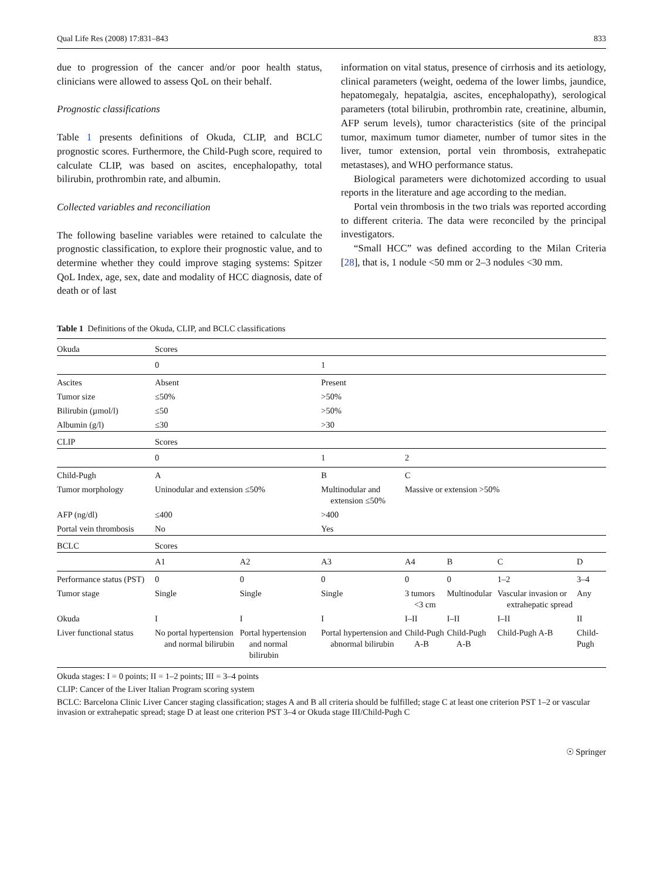Qual Life Res (2008) 17:831–843 833
due to progression of the cancer and/or poor health status, clinicians were allowed to assess QoL on their behalf.
Prognostic classifications
Table 1 presents definitions of Okuda, CLIP, and BCLC prognostic scores. Furthermore, the Child-Pugh score, required to calculate CLIP, was based on ascites, encephalopathy, total bilirubin, prothrombin rate, and albumin.
Collected variables and reconciliation
The following baseline variables were retained to calculate the prognostic classification, to explore their prognostic value, and to determine whether they could improve staging systems: Spitzer QoL Index, age, sex, date and modality of HCC diagnosis, date of death or of last
information on vital status, presence of cirrhosis and its aetiology, clinical parameters (weight, oedema of the lower limbs, jaundice, hepatomegaly, hepatalgia, ascites, encephalopathy), serological parameters (total bilirubin, prothrombin rate, creatinine, albumin, AFP serum levels), tumor characteristics (site of the principal tumor, maximum tumor diameter, number of tumor sites in the liver, tumor extension, portal vein thrombosis, extrahepatic metastases), and WHO performance status.
Biological parameters were dichotomized according to usual reports in the literature and age according to the median.
Portal vein thrombosis in the two trials was reported according to different criteria. The data were reconciled by the principal investigators.
“Small HCC” was defined according to the Milan Criteria [28], that is, 1 nodule <50 mm or 2–3 nodules <30 mm.
Table 1 Definitions of the Okuda, CLIP, and BCLC classifications
| Okuda | Scores | | | | | | |
| | 0 | | 1 | | | | |
| Ascites | Absent | | Present | | | | |
| Tumor size | ≤50% | | >50% | | | | |
| Bilirubin (µmol/l) | ≤50 | | >50% | | | | |
| Albumin (g/l) | ≤30 | | >30 | | | | |
| CLIP | Scores | | | | | | |
| | 0 | | 1 | 2 | | | |
| Child-Pugh | A | | B | C | | | |
| Tumor morphology | Uninodular and extension ≤50% | | Multinodular and extension ≤50% | Massive or extension >50% | | | |
| AFP (ng/dl) | ≤400 | | >400 | | | | |
| Portal vein thrombosis | No | | Yes | | | | |
| BCLC | Scores | | | | | | |
| | A1 | A2 | A3 | A4 | B | C | D |
| Performance status (PST) | 0 | 0 | 0 | 0 | 0 | 1–2 | 3–4 |
| Tumor stage | Single | Single | Single | 3 tumors <3 cm | Multinodular | Vascular invasion or extrahepatic spread | Any |
| Okuda | I | I | I | I–II | I–II | I–II | II |
| Liver functional status | No portal hypertension and normal bilirubin | Portal hypertension and normal bilirubin | Portal hypertension and abnormal bilirubin | Child-Pugh A-B | Child-Pugh A-B | Child-Pugh A-B | Child-Pugh |
Okuda stages: I = 0 points; II = 1–2 points; III = 3–4 points
CLIP: Cancer of the Liver Italian Program scoring system
BCLC: Barcelona Clinic Liver Cancer staging classification; stages A and B all criteria should be fulfilled; stage C at least one criterion PST 1–2 or vascular invasion or extrahepatic spread; stage D at least one criterion PST 3–4 or Okuda stage III/Child-Pugh C
☉ Springer